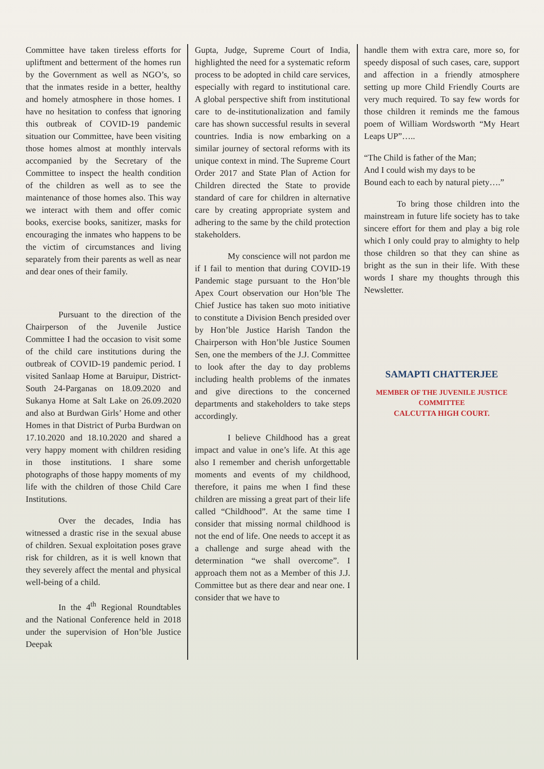Committee have taken tireless efforts for upliftment and betterment of the homes run by the Government as well as NGO’s, so that the inmates reside in a better, healthy and homely atmosphere in those homes. I have no hesitation to confess that ignoring this outbreak of COVID-19 pandemic situation our Committee, have been visiting those homes almost at monthly intervals accompanied by the Secretary of the Committee to inspect the health condition of the children as well as to see the maintenance of those homes also. This way we interact with them and offer comic books, exercise books, sanitizer, masks for encouraging the inmates who happens to be the victim of circumstances and living separately from their parents as well as near and dear ones of their family.
Pursuant to the direction of the Chairperson of the Juvenile Justice Committee I had the occasion to visit some of the child care institutions during the outbreak of COVID-19 pandemic period. I visited Sanlaap Home at Baruipur, District-South 24-Parganas on 18.09.2020 and Sukanya Home at Salt Lake on 26.09.2020 and also at Burdwan Girls’ Home and other Homes in that District of Purba Burdwan on 17.10.2020 and 18.10.2020 and shared a very happy moment with children residing in those institutions. I share some photographs of those happy moments of my life with the children of those Child Care Institutions.
Over the decades, India has witnessed a drastic rise in the sexual abuse of children. Sexual exploitation poses grave risk for children, as it is well known that they severely affect the mental and physical well-being of a child.
In the 4<sup>th</sup> Regional Roundtables and the National Conference held in 2018 under the supervision of Hon’ble Justice Deepak
Gupta, Judge, Supreme Court of India, highlighted the need for a systematic reform process to be adopted in child care services, especially with regard to institutional care. A global perspective shift from institutional care to de-institutionalization and family care has shown successful results in several countries. India is now embarking on a similar journey of sectoral reforms with its unique context in mind. The Supreme Court Order 2017 and State Plan of Action for Children directed the State to provide standard of care for children in alternative care by creating appropriate system and adhering to the same by the child protection stakeholders.
My conscience will not pardon me if I fail to mention that during COVID-19 Pandemic stage pursuant to the Hon’ble Apex Court observation our Hon’ble The Chief Justice has taken suo moto initiative to constitute a Division Bench presided over by Hon’ble Justice Harish Tandon the Chairperson with Hon’ble Justice Soumen Sen, one the members of the J.J. Committee to look after the day to day problems including health problems of the inmates and give directions to the concerned departments and stakeholders to take steps accordingly.
I believe Childhood has a great impact and value in one’s life. At this age also I remember and cherish unforgettable moments and events of my childhood, therefore, it pains me when I find these children are missing a great part of their life called “Childhood”. At the same time I consider that missing normal childhood is not the end of life. One needs to accept it as a challenge and surge ahead with the determination “we shall overcome”. I approach them not as a Member of this J.J. Committee but as there dear and near one. I consider that we have to
handle them with extra care, more so, for speedy disposal of such cases, care, support and affection in a friendly atmosphere setting up more Child Friendly Courts are very much required. To say few words for those children it reminds me the famous poem of William Wordsworth “My Heart Leaps UP”…..
“The Child is father of the Man;
And I could wish my days to be
Bound each to each by natural piety….”
To bring those children into the mainstream in future life society has to take sincere effort for them and play a big role which I only could pray to almighty to help those children so that they can shine as bright as the sun in their life. With these words I share my thoughts through this Newsletter.
SAMAPTI CHATTERJEE
MEMBER OF THE JUVENILE JUSTICE COMMITTEE
CALCUTTA HIGH COURT.